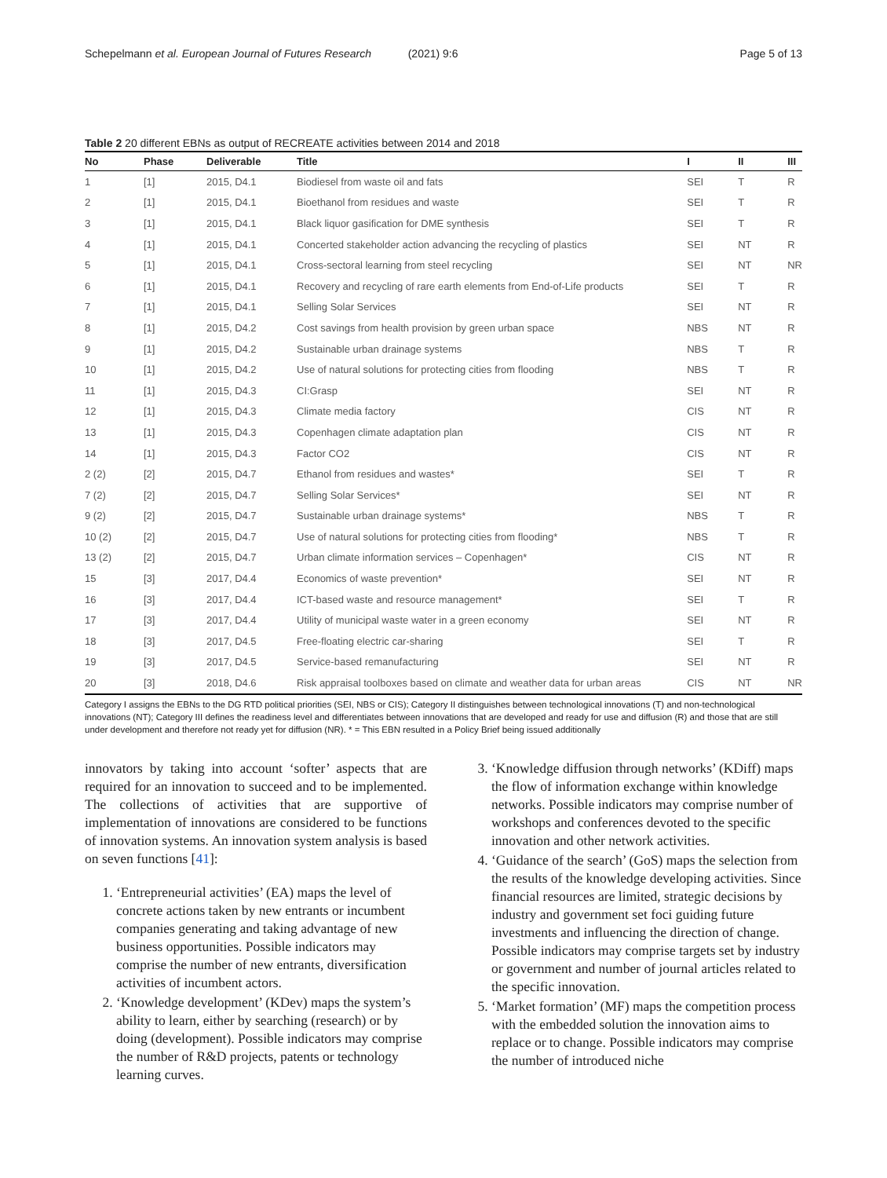Schepelmann et al. European Journal of Futures Research (2021) 9:6 Page 5 of 13
Table 2 20 different EBNs as output of RECREATE activities between 2014 and 2018
| No | Phase | Deliverable | Title | I | II | III |
| --- | --- | --- | --- | --- | --- | --- |
| 1 | [1] | 2015, D4.1 | Biodiesel from waste oil and fats | SEI | T | R |
| 2 | [1] | 2015, D4.1 | Bioethanol from residues and waste | SEI | T | R |
| 3 | [1] | 2015, D4.1 | Black liquor gasification for DME synthesis | SEI | T | R |
| 4 | [1] | 2015, D4.1 | Concerted stakeholder action advancing the recycling of plastics | SEI | NT | R |
| 5 | [1] | 2015, D4.1 | Cross-sectoral learning from steel recycling | SEI | NT | NR |
| 6 | [1] | 2015, D4.1 | Recovery and recycling of rare earth elements from End-of-Life products | SEI | T | R |
| 7 | [1] | 2015, D4.1 | Selling Solar Services | SEI | NT | R |
| 8 | [1] | 2015, D4.2 | Cost savings from health provision by green urban space | NBS | NT | R |
| 9 | [1] | 2015, D4.2 | Sustainable urban drainage systems | NBS | T | R |
| 10 | [1] | 2015, D4.2 | Use of natural solutions for protecting cities from flooding | NBS | T | R |
| 11 | [1] | 2015, D4.3 | CI:Grasp | SEI | NT | R |
| 12 | [1] | 2015, D4.3 | Climate media factory | CIS | NT | R |
| 13 | [1] | 2015, D4.3 | Copenhagen climate adaptation plan | CIS | NT | R |
| 14 | [1] | 2015, D4.3 | Factor CO2 | CIS | NT | R |
| 2 (2) | [2] | 2015, D4.7 | Ethanol from residues and wastes* | SEI | T | R |
| 7 (2) | [2] | 2015, D4.7 | Selling Solar Services* | SEI | NT | R |
| 9 (2) | [2] | 2015, D4.7 | Sustainable urban drainage systems* | NBS | T | R |
| 10 (2) | [2] | 2015, D4.7 | Use of natural solutions for protecting cities from flooding* | NBS | T | R |
| 13 (2) | [2] | 2015, D4.7 | Urban climate information services – Copenhagen* | CIS | NT | R |
| 15 | [3] | 2017, D4.4 | Economics of waste prevention* | SEI | NT | R |
| 16 | [3] | 2017, D4.4 | ICT-based waste and resource management* | SEI | T | R |
| 17 | [3] | 2017, D4.4 | Utility of municipal waste water in a green economy | SEI | NT | R |
| 18 | [3] | 2017, D4.5 | Free-floating electric car-sharing | SEI | T | R |
| 19 | [3] | 2017, D4.5 | Service-based remanufacturing | SEI | NT | R |
| 20 | [3] | 2018, D4.6 | Risk appraisal toolboxes based on climate and weather data for urban areas | CIS | NT | NR |
Category I assigns the EBNs to the DG RTD political priorities (SEI, NBS or CIS); Category II distinguishes between technological innovations (T) and non-technological innovations (NT); Category III defines the readiness level and differentiates between innovations that are developed and ready for use and diffusion (R) and those that are still under development and therefore not ready yet for diffusion (NR). * = This EBN resulted in a Policy Brief being issued additionally
innovators by taking into account ‘softer’ aspects that are required for an innovation to succeed and to be implemented. The collections of activities that are supportive of implementation of innovations are considered to be functions of innovation systems. An innovation system analysis is based on seven functions [41]:
1. ‘Entrepreneurial activities’ (EA) maps the level of concrete actions taken by new entrants or incumbent companies generating and taking advantage of new business opportunities. Possible indicators may comprise the number of new entrants, diversification activities of incumbent actors.
2. ‘Knowledge development’ (KDev) maps the system’s ability to learn, either by searching (research) or by doing (development). Possible indicators may comprise the number of R&D projects, patents or technology learning curves.
3. ‘Knowledge diffusion through networks’ (KDiff) maps the flow of information exchange within knowledge networks. Possible indicators may comprise number of workshops and conferences devoted to the specific innovation and other network activities.
4. ‘Guidance of the search’ (GoS) maps the selection from the results of the knowledge developing activities. Since financial resources are limited, strategic decisions by industry and government set foci guiding future investments and influencing the direction of change. Possible indicators may comprise targets set by industry or government and number of journal articles related to the specific innovation.
5. ‘Market formation’ (MF) maps the competition process with the embedded solution the innovation aims to replace or to change. Possible indicators may comprise the number of introduced niche